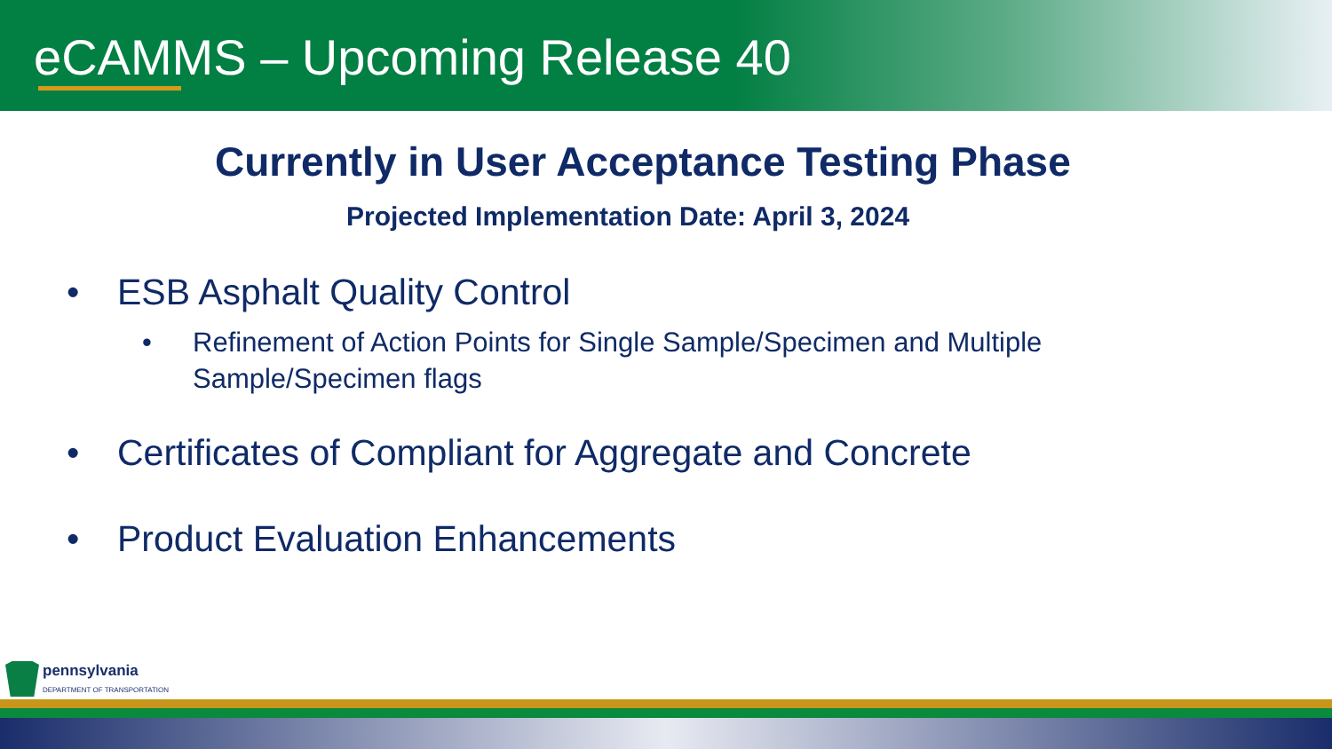eCAMMS – Upcoming Release 40
Currently in User Acceptance Testing Phase
Projected Implementation Date: April 3, 2024
• ESB Asphalt Quality Control
• Refinement of Action Points for Single Sample/Specimen and Multiple
Sample/Specimen flags
• Certificates of Compliant for Aggregate and Concrete
• Product Evaluation Enhancements
pennsylvania
DEPARTMENT OF TRANSPORTATION